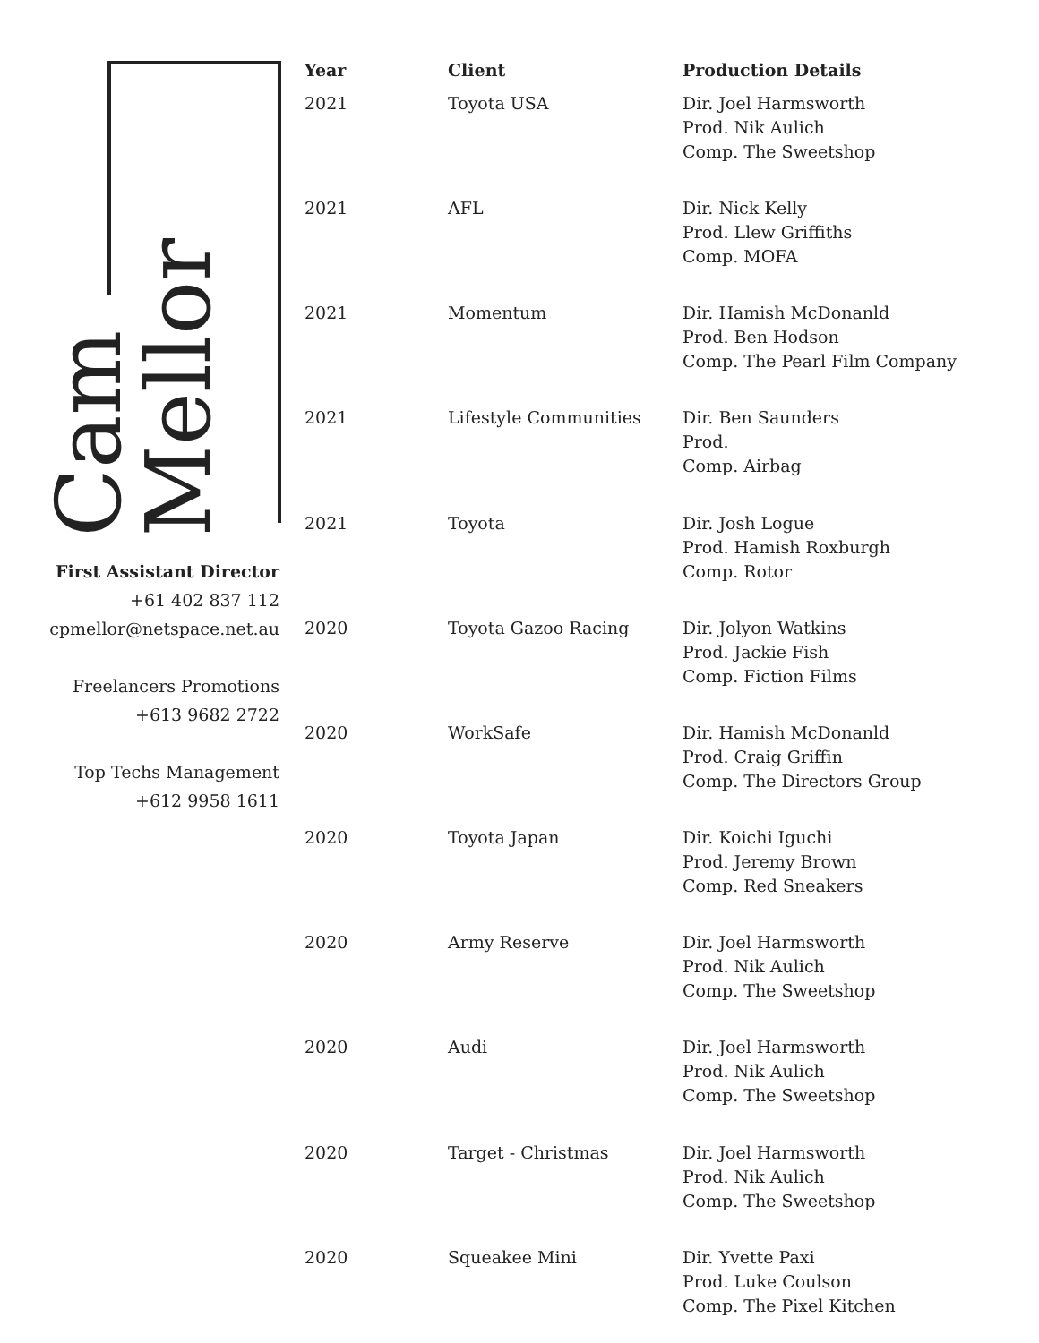Cam
Mellor
First Assistant Director
+61 402 837 112
cpmellor@netspace.net.au
Freelancers Promotions
+613 9682 2722
Top Techs Management
+612 9958 1611
| Year | Client | Production Details |
| --- | --- | --- |
| 2021 | Toyota USA | Dir. Joel Harmsworth Prod. Nik Aulich Comp. The Sweetshop |
| 2021 | AFL | Dir. Nick Kelly Prod. Llew Griffiths Comp. MOFA |
| 2021 | Momentum | Dir. Hamish McDonanld Prod. Ben Hodson Comp. The Pearl Film Company |
| 2021 | Lifestyle Communities | Dir. Ben Saunders Prod. Comp. Airbag |
| 2021 | Toyota | Dir. Josh Logue Prod. Hamish Roxburgh Comp. Rotor |
| 2020 | Toyota Gazoo Racing | Dir. Jolyon Watkins Prod. Jackie Fish Comp. Fiction Films |
| 2020 | WorkSafe | Dir. Hamish McDonanld Prod. Craig Griffin Comp. The Directors Group |
| 2020 | Toyota Japan | Dir. Koichi Iguchi Prod. Jeremy Brown Comp. Red Sneakers |
| 2020 | Army Reserve | Dir. Joel Harmsworth Prod. Nik Aulich Comp. The Sweetshop |
| 2020 | Audi | Dir. Joel Harmsworth Prod. Nik Aulich Comp. The Sweetshop |
| 2020 | Target - Christmas | Dir. Joel Harmsworth Prod. Nik Aulich Comp. The Sweetshop |
| 2020 | Squeakee Mini | Dir. Yvette Paxi Prod. Luke Coulson Comp. The Pixel Kitchen |